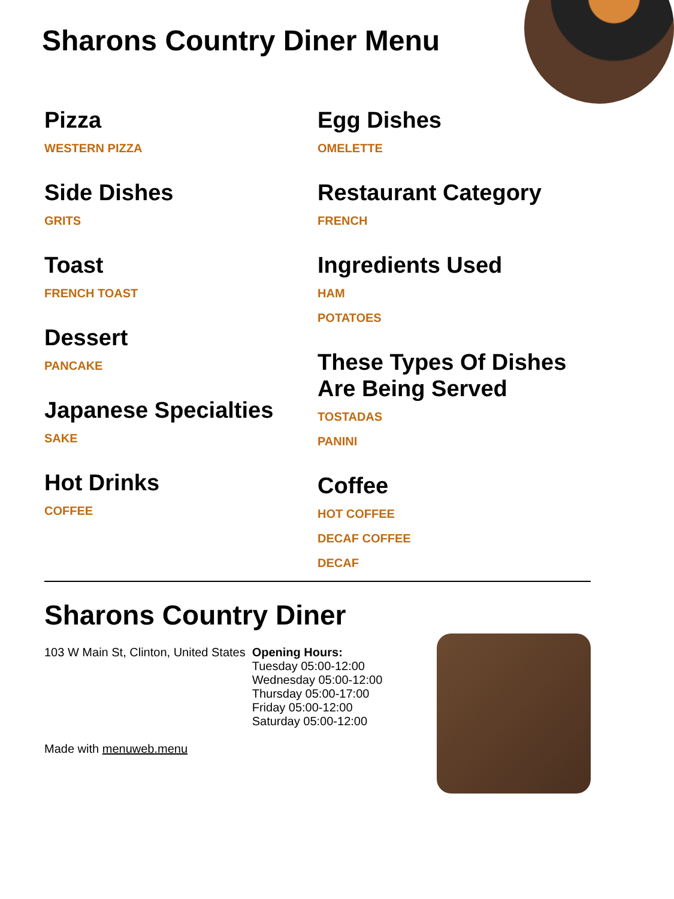Sharons Country Diner Menu
Pizza
WESTERN PIZZA
Side Dishes
GRITS
Toast
FRENCH TOAST
Dessert
PANCAKE
Japanese Specialties
SAKE
Hot Drinks
COFFEE
Egg Dishes
OMELETTE
Restaurant Category
FRENCH
Ingredients Used
HAM
POTATOES
These Types Of Dishes Are Being Served
TOSTADAS
PANINI
Coffee
HOT COFFEE
DECAF COFFEE
DECAF
Sharons Country Diner
103 W Main St, Clinton, United States
Made with menuweb.menu
Opening Hours:
Tuesday 05:00-12:00
Wednesday 05:00-12:00
Thursday 05:00-17:00
Friday 05:00-12:00
Saturday 05:00-12:00